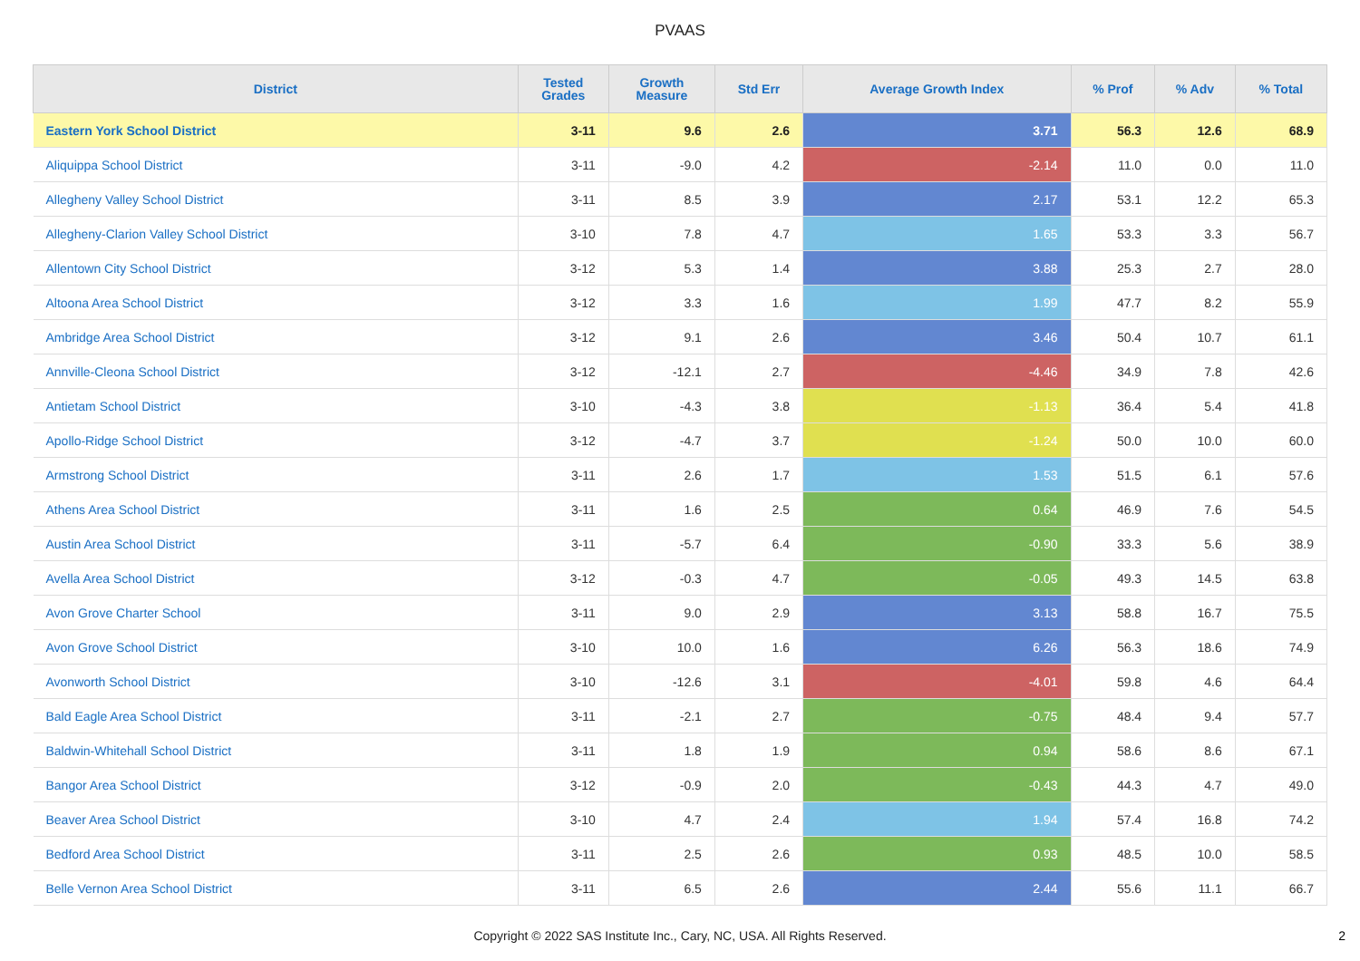PVAAS
| District | Tested Grades | Growth Measure | Std Err | Average Growth Index | % Prof | % Adv | % Total |
| --- | --- | --- | --- | --- | --- | --- | --- |
| Eastern York School District | 3-11 | 9.6 | 2.6 | 3.71 | 56.3 | 12.6 | 68.9 |
| Aliquippa School District | 3-11 | -9.0 | 4.2 | -2.14 | 11.0 | 0.0 | 11.0 |
| Allegheny Valley School District | 3-11 | 8.5 | 3.9 | 2.17 | 53.1 | 12.2 | 65.3 |
| Allegheny-Clarion Valley School District | 3-10 | 7.8 | 4.7 | 1.65 | 53.3 | 3.3 | 56.7 |
| Allentown City School District | 3-12 | 5.3 | 1.4 | 3.88 | 25.3 | 2.7 | 28.0 |
| Altoona Area School District | 3-12 | 3.3 | 1.6 | 1.99 | 47.7 | 8.2 | 55.9 |
| Ambridge Area School District | 3-12 | 9.1 | 2.6 | 3.46 | 50.4 | 10.7 | 61.1 |
| Annville-Cleona School District | 3-12 | -12.1 | 2.7 | -4.46 | 34.9 | 7.8 | 42.6 |
| Antietam School District | 3-10 | -4.3 | 3.8 | -1.13 | 36.4 | 5.4 | 41.8 |
| Apollo-Ridge School District | 3-12 | -4.7 | 3.7 | -1.24 | 50.0 | 10.0 | 60.0 |
| Armstrong School District | 3-11 | 2.6 | 1.7 | 1.53 | 51.5 | 6.1 | 57.6 |
| Athens Area School District | 3-11 | 1.6 | 2.5 | 0.64 | 46.9 | 7.6 | 54.5 |
| Austin Area School District | 3-11 | -5.7 | 6.4 | -0.90 | 33.3 | 5.6 | 38.9 |
| Avella Area School District | 3-12 | -0.3 | 4.7 | -0.05 | 49.3 | 14.5 | 63.8 |
| Avon Grove Charter School | 3-11 | 9.0 | 2.9 | 3.13 | 58.8 | 16.7 | 75.5 |
| Avon Grove School District | 3-10 | 10.0 | 1.6 | 6.26 | 56.3 | 18.6 | 74.9 |
| Avonworth School District | 3-10 | -12.6 | 3.1 | -4.01 | 59.8 | 4.6 | 64.4 |
| Bald Eagle Area School District | 3-11 | -2.1 | 2.7 | -0.75 | 48.4 | 9.4 | 57.7 |
| Baldwin-Whitehall School District | 3-11 | 1.8 | 1.9 | 0.94 | 58.6 | 8.6 | 67.1 |
| Bangor Area School District | 3-12 | -0.9 | 2.0 | -0.43 | 44.3 | 4.7 | 49.0 |
| Beaver Area School District | 3-10 | 4.7 | 2.4 | 1.94 | 57.4 | 16.8 | 74.2 |
| Bedford Area School District | 3-11 | 2.5 | 2.6 | 0.93 | 48.5 | 10.0 | 58.5 |
| Belle Vernon Area School District | 3-11 | 6.5 | 2.6 | 2.44 | 55.6 | 11.1 | 66.7 |
Copyright © 2022 SAS Institute Inc., Cary, NC, USA. All Rights Reserved.
2